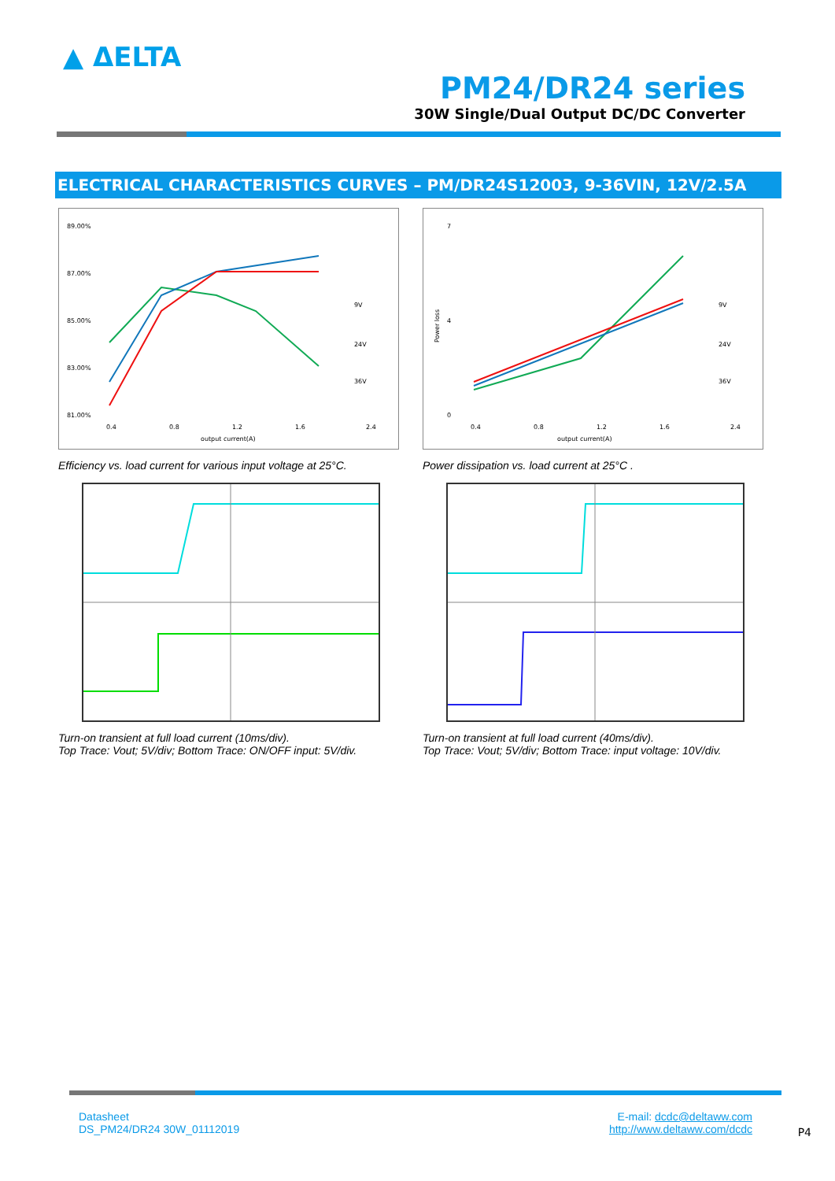▲ ΔELTA
PM24/DR24 series
30W Single/Dual Output DC/DC Converter
ELECTRICAL CHARACTERISTICS CURVES – PM/DR24S12003, 9-36VIN, 12V/2.5A
89.00%
87.00%
85.00%
83.00%
81.00%
0.4
0.8
1.2
1.6
2.4
output current(A)
9V
24V
36V
Efficiency vs. load current for various input voltage at 25°C.
7
4
0
Power loss
0.4
0.8
1.2
1.6
2.4
output current(A)
9V
24V
36V
Power dissipation vs. load current at 25°C .
Turn-on transient at full load current (10ms/div).
Top Trace: Vout; 5V/div; Bottom Trace: ON/OFF input: 5V/div.
Turn-on transient at full load current (40ms/div).
Top Trace: Vout; 5V/div; Bottom Trace: input voltage: 10V/div.
Datasheet
DS_PM24/DR24 30W_01112019
E-mail: dcdc@deltaww.com
http://www.deltaww.com/dcdc
P4